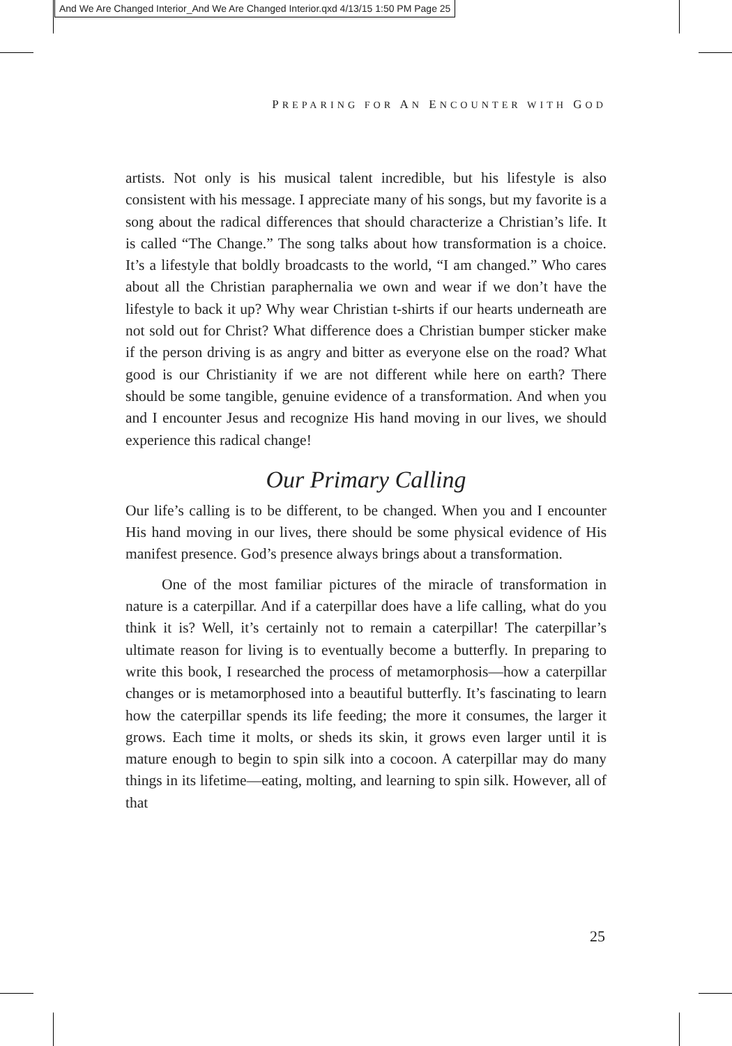And We Are Changed Interior_And We Are Changed Interior.qxd 4/13/15 1:50 PM Page 25
PREPARING FOR AN ENCOUNTER WITH GOD
artists. Not only is his musical talent incredible, but his lifestyle is also consistent with his message. I appreciate many of his songs, but my favorite is a song about the radical differences that should characterize a Christian’s life. It is called “The Change.” The song talks about how transformation is a choice. It’s a lifestyle that boldly broadcasts to the world, “I am changed.” Who cares about all the Christian paraphernalia we own and wear if we don’t have the lifestyle to back it up? Why wear Christian t-shirts if our hearts underneath are not sold out for Christ? What difference does a Christian bumper sticker make if the person driving is as angry and bitter as everyone else on the road? What good is our Christianity if we are not different while here on earth? There should be some tangible, genuine evidence of a transformation. And when you and I encounter Jesus and recognize His hand moving in our lives, we should experience this radical change!
Our Primary Calling
Our life’s calling is to be different, to be changed. When you and I encounter His hand moving in our lives, there should be some physical evidence of His manifest presence. God’s presence always brings about a transformation.
One of the most familiar pictures of the miracle of transformation in nature is a caterpillar. And if a caterpillar does have a life calling, what do you think it is? Well, it’s certainly not to remain a caterpillar! The caterpillar’s ultimate reason for living is to eventually become a butterfly. In preparing to write this book, I researched the process of metamorphosis—how a caterpillar changes or is metamorphosed into a beautiful butterfly. It’s fascinating to learn how the caterpillar spends its life feeding; the more it consumes, the larger it grows. Each time it molts, or sheds its skin, it grows even larger until it is mature enough to begin to spin silk into a cocoon. A caterpillar may do many things in its lifetime—eating, molting, and learning to spin silk. However, all of that
25